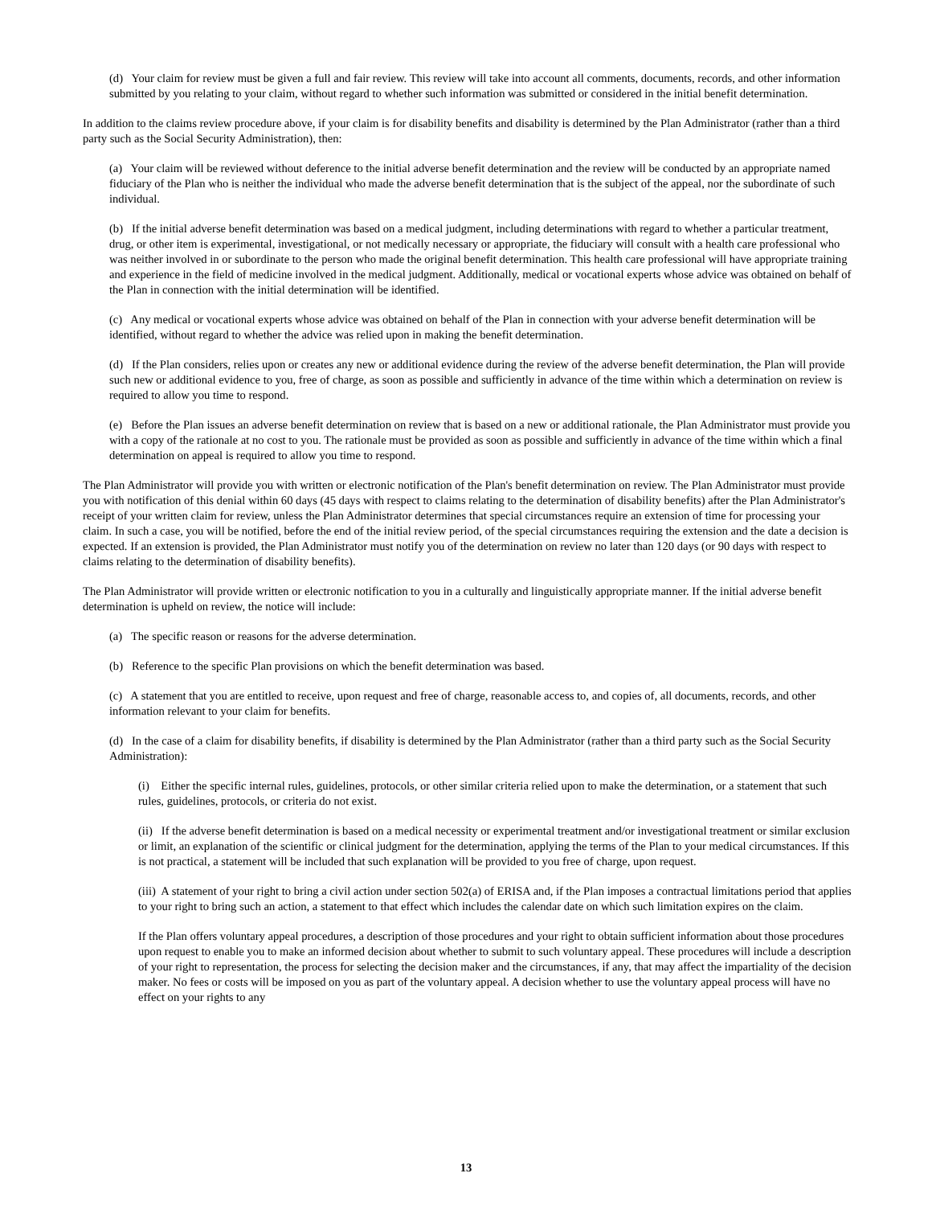(d) Your claim for review must be given a full and fair review. This review will take into account all comments, documents, records, and other information submitted by you relating to your claim, without regard to whether such information was submitted or considered in the initial benefit determination.
In addition to the claims review procedure above, if your claim is for disability benefits and disability is determined by the Plan Administrator (rather than a third party such as the Social Security Administration), then:
(a) Your claim will be reviewed without deference to the initial adverse benefit determination and the review will be conducted by an appropriate named fiduciary of the Plan who is neither the individual who made the adverse benefit determination that is the subject of the appeal, nor the subordinate of such individual.
(b) If the initial adverse benefit determination was based on a medical judgment, including determinations with regard to whether a particular treatment, drug, or other item is experimental, investigational, or not medically necessary or appropriate, the fiduciary will consult with a health care professional who was neither involved in or subordinate to the person who made the original benefit determination. This health care professional will have appropriate training and experience in the field of medicine involved in the medical judgment. Additionally, medical or vocational experts whose advice was obtained on behalf of the Plan in connection with the initial determination will be identified.
(c) Any medical or vocational experts whose advice was obtained on behalf of the Plan in connection with your adverse benefit determination will be identified, without regard to whether the advice was relied upon in making the benefit determination.
(d) If the Plan considers, relies upon or creates any new or additional evidence during the review of the adverse benefit determination, the Plan will provide such new or additional evidence to you, free of charge, as soon as possible and sufficiently in advance of the time within which a determination on review is required to allow you time to respond.
(e) Before the Plan issues an adverse benefit determination on review that is based on a new or additional rationale, the Plan Administrator must provide you with a copy of the rationale at no cost to you. The rationale must be provided as soon as possible and sufficiently in advance of the time within which a final determination on appeal is required to allow you time to respond.
The Plan Administrator will provide you with written or electronic notification of the Plan's benefit determination on review. The Plan Administrator must provide you with notification of this denial within 60 days (45 days with respect to claims relating to the determination of disability benefits) after the Plan Administrator's receipt of your written claim for review, unless the Plan Administrator determines that special circumstances require an extension of time for processing your claim. In such a case, you will be notified, before the end of the initial review period, of the special circumstances requiring the extension and the date a decision is expected. If an extension is provided, the Plan Administrator must notify you of the determination on review no later than 120 days (or 90 days with respect to claims relating to the determination of disability benefits).
The Plan Administrator will provide written or electronic notification to you in a culturally and linguistically appropriate manner. If the initial adverse benefit determination is upheld on review, the notice will include:
(a) The specific reason or reasons for the adverse determination.
(b) Reference to the specific Plan provisions on which the benefit determination was based.
(c) A statement that you are entitled to receive, upon request and free of charge, reasonable access to, and copies of, all documents, records, and other information relevant to your claim for benefits.
(d) In the case of a claim for disability benefits, if disability is determined by the Plan Administrator (rather than a third party such as the Social Security Administration):
(i) Either the specific internal rules, guidelines, protocols, or other similar criteria relied upon to make the determination, or a statement that such rules, guidelines, protocols, or criteria do not exist.
(ii) If the adverse benefit determination is based on a medical necessity or experimental treatment and/or investigational treatment or similar exclusion or limit, an explanation of the scientific or clinical judgment for the determination, applying the terms of the Plan to your medical circumstances. If this is not practical, a statement will be included that such explanation will be provided to you free of charge, upon request.
(iii) A statement of your right to bring a civil action under section 502(a) of ERISA and, if the Plan imposes a contractual limitations period that applies to your right to bring such an action, a statement to that effect which includes the calendar date on which such limitation expires on the claim.
If the Plan offers voluntary appeal procedures, a description of those procedures and your right to obtain sufficient information about those procedures upon request to enable you to make an informed decision about whether to submit to such voluntary appeal. These procedures will include a description of your right to representation, the process for selecting the decision maker and the circumstances, if any, that may affect the impartiality of the decision maker. No fees or costs will be imposed on you as part of the voluntary appeal. A decision whether to use the voluntary appeal process will have no effect on your rights to any
13